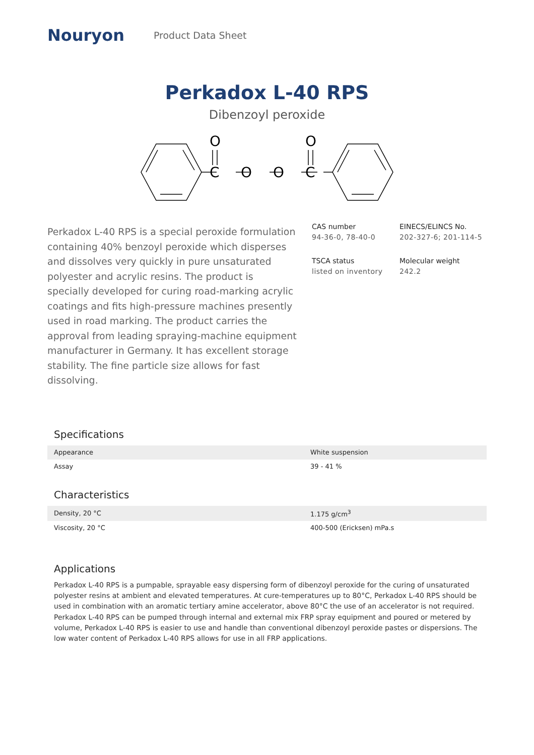Nouryon
Product Data Sheet
Perkadox L-40 RPS
Dibenzoyl peroxide
O
C
O
O
O
C
Perkadox L-40 RPS is a special peroxide formulation containing 40% benzoyl peroxide which disperses and dissolves very quickly in pure unsaturated polyester and acrylic resins. The product is specially developed for curing road-marking acrylic coatings and fits high-pressure machines presently used in road marking. The product carries the approval from leading spraying-machine equipment manufacturer in Germany. It has excellent storage stability. The fine particle size allows for fast dissolving.
CAS number
94-36-0, 78-40-0
EINECS/ELINCS No.
202-327-6; 201-114-5
TSCA status
listed on inventory
Molecular weight
242.2
Specifications
| Appearance | White suspension |
| Assay | 39 - 41 % |
Characteristics
| Density, 20 °C | 1.175 g/cm<sup>3</sup> |
| Viscosity, 20 °C | 400-500 (Ericksen) mPa.s |
Applications
Perkadox L-40 RPS is a pumpable, sprayable easy dispersing form of dibenzoyl peroxide for the curing of unsaturated polyester resins at ambient and elevated temperatures. At cure-temperatures up to 80°C, Perkadox L-40 RPS should be used in combination with an aromatic tertiary amine accelerator, above 80°C the use of an accelerator is not required. Perkadox L-40 RPS can be pumped through internal and external mix FRP spray equipment and poured or metered by volume, Perkadox L-40 RPS is easier to use and handle than conventional dibenzoyl peroxide pastes or dispersions. The low water content of Perkadox L-40 RPS allows for use in all FRP applications.